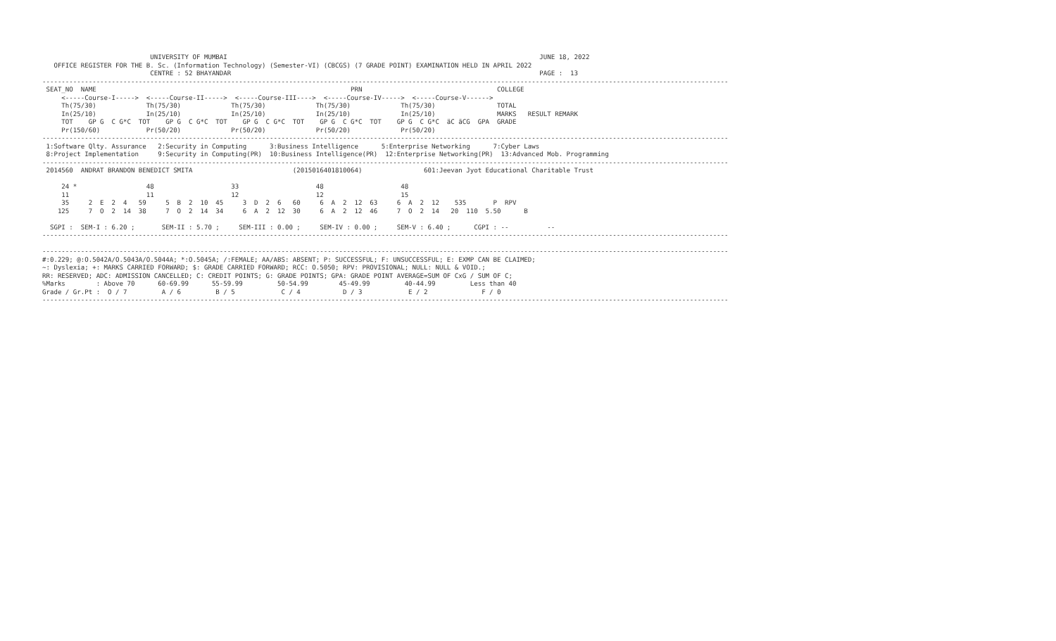UNIVERSITY OF MUMBAI                                                                                 JUNE 18, 2022
   OFFICE REGISTER FOR THE B. Sc. (Information Technology) (Semester-VI) (CBCGS) (7 GRADE POINT) EXAMINATION HELD IN APRIL 2022
                            CENTRE : 52 BHAYANDAR                                                                                PAGE :  13
----------------------------------------------------------------------------------------------------------------------------------------------------------------------------------
 SEAT_NO  NAME                                                                  PRN                                   COLLEGE
     <-----Course-I----->  <-----Course-II----->  <-----Course-III---->  <-----Course-IV----->  <-----Course-V------>
     Th(75/30)             Th(75/30)             Th(75/30)             Th(75/30)             Th(75/30)                TOTAL
     In(25/10)             In(25/10)             In(25/10)             In(25/10)             In(25/10)                MARKS   RESULT REMARK
     TOT    GP G  C G*C  TOT    GP G  C G*C  TOT    GP G  C G*C  TOT    GP G  C G*C  TOT    GP G  C G*C  äC äCG  GPA  GRADE
     Pr(150/60)            Pr(50/20)             Pr(50/20)             Pr(50/20)             Pr(50/20)
----------------------------------------------------------------------------------------------------------------------------------------------------------------------------------
 1:Software Qlty. Assurance   2:Security in Computing      3:Business Intelligence      5:Enterprise Networking      7:Cyber Laws
 8:Project Implementation     9:Security in Computing(PR)  10:Business Intelligence(PR)  12:Enterprise Networking(PR)  13:Advanced Mob. Programming
----------------------------------------------------------------------------------------------------------------------------------------------------------------------------------
 2014560  ANDRAT BRANDON BENEDICT SMITA                          (2015016401810064)                601:Jeevan Jyot Educational Charitable Trust

     24 *                  48                    33                    48                    48
     11                    11                    12                    12                    15
     35     2  E  2  4   59     5  B  2  10  45     3  D  2  6   60     6  A  2  12  63     6  A  2  12    535       P  RPV
    125     7  O  2  14  38     7  O  2  14  34     6  A  2  12  30     6  A  2  12  46     7  O  2  14   20  110  5.50      B

  SGPI :  SEM-I : 6.20 ;       SEM-II : 5.70 ;     SEM-III : 0.00 ;     SEM-IV : 0.00 ;     SEM-V : 6.40 ;      CGPI : --          --
----------------------------------------------------------------------------------------------------------------------------------------------------------------------------------

----------------------------------------------------------------------------------------------------------------------------------------------------------------------------------
#:0.229; @:O.5042A/O.5043A/O.5044A; *:O.5045A; /:FEMALE; AA/ABS: ABSENT; P: SUCCESSFUL; F: UNSUCCESSFUL; E: EXMP CAN BE CLAIMED;
~: Dyslexia; +: MARKS CARRIED FORWARD; $: GRADE CARRIED FORWARD; RCC: O.5050; RPV: PROVISIONAL; NULL: NULL & VOID.;
RR: RESERVED; ADC: ADMISSION CANCELLED; C: CREDIT POINTS; G: GRADE POINTS; GPA: GRADE POINT AVERAGE=SUM OF CxG / SUM OF C;
%Marks        : Above 70      60-69.99      55-59.99         50-54.99        45-49.99         40-44.99         Less than 40
Grade / Gr.Pt :  O / 7         A / 6         B / 5            C / 4           D / 3            E / 2              F / 0
----------------------------------------------------------------------------------------------------------------------------------------------------------------------------------